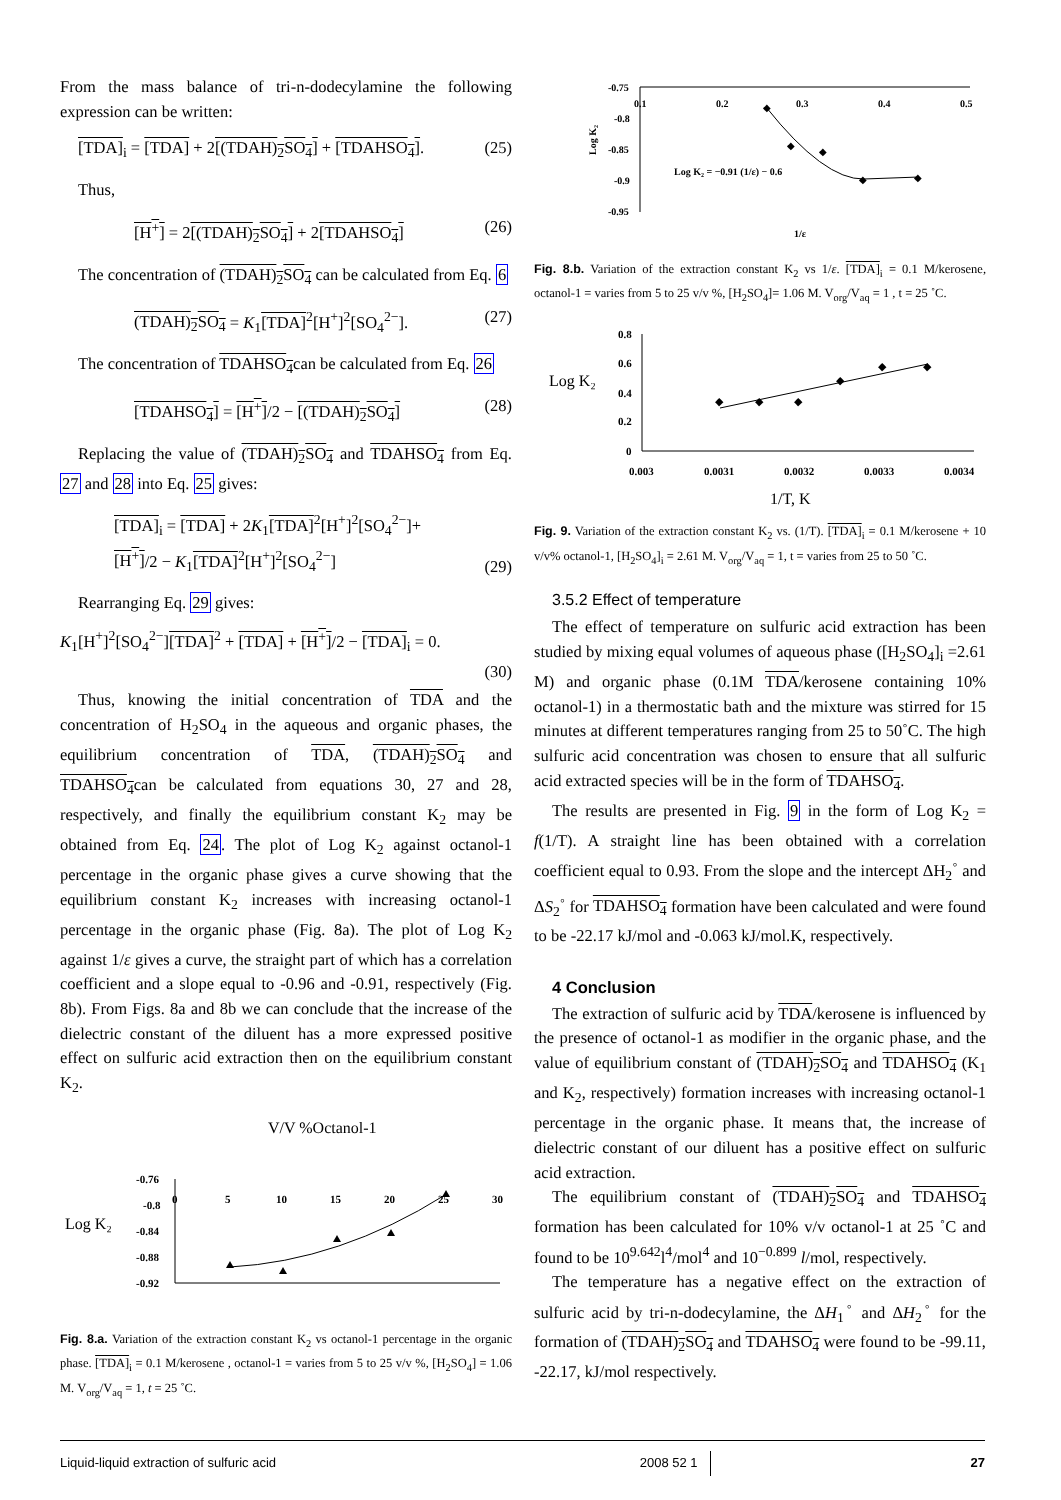From the mass balance of tri-n-dodecylamine the following expression can be written:
[TDA]<sub>i</sub> = [TDA] + 2[(TDAH)<sub>2</sub>SO<sub>4</sub>] + [TDAHSO<sub>4</sub>]. (25)
Thus,
[H<sup>+</sup>] = 2[(TDAH)<sub>2</sub>SO<sub>4</sub>] + 2[TDAHSO<sub>4</sub>] (26)
The concentration of (TDAH)<sub>2</sub>SO<sub>4</sub> can be calculated from Eq. 6
(TDAH)<sub>2</sub>SO<sub>4</sub> = K<sub>1</sub>[TDA]<sup>2</sup>[H<sup>+</sup>]<sup>2</sup>[SO<sub>4</sub><sup>2−</sup>]. (27)
The concentration of TDAHSO<sub>4</sub>can be calculated from Eq. 26
[TDAHSO<sub>4</sub>] = [H<sup>+</sup>]/2 − [(TDAH)<sub>2</sub>SO<sub>4</sub>] (28)
Replacing the value of (TDAH)<sub>2</sub>SO<sub>4</sub> and TDAHSO<sub>4</sub> from Eq. 27 and 28 into Eq. 25 gives:
[TDA]<sub>i</sub> = [TDA] + 2K<sub>1</sub>[TDA]<sup>2</sup>[H<sup>+</sup>]<sup>2</sup>[SO<sub>4</sub><sup>2−</sup>]+
[H<sup>+</sup>]/2 − K<sub>1</sub>[TDA]<sup>2</sup>[H<sup>+</sup>]<sup>2</sup>[SO<sub>4</sub><sup>2−</sup>] (29)
Rearranging Eq. 29 gives:
K<sub>1</sub>[H<sup>+</sup>]<sup>2</sup>[SO<sub>4</sub><sup>2−</sup>][TDA]<sup>2</sup> + [TDA] + [H<sup>+</sup>]/2 − [TDA]<sub>i</sub> = 0.
(30)
Thus, knowing the initial concentration of TDA and the concentration of H<sub>2</sub>SO<sub>4</sub> in the aqueous and organic phases, the equilibrium concentration of TDA, (TDAH)<sub>2</sub>SO<sub>4</sub> and TDAHSO<sub>4</sub>can be calculated from equations 30, 27 and 28, respectively, and finally the equilibrium constant K<sub>2</sub> may be obtained from Eq. 24. The plot of Log K<sub>2</sub> against octanol-1 percentage in the organic phase gives a curve showing that the equilibrium constant K<sub>2</sub> increases with increasing octanol-1 percentage in the organic phase (Fig. 8a). The plot of Log K<sub>2</sub> against 1/ε gives a curve, the straight part of which has a correlation coefficient and a slope equal to -0.96 and -0.91, respectively (Fig. 8b). From Figs. 8a and 8b we can conclude that the increase of the dielectric constant of the diluent has a more expressed positive effect on sulfuric acid extraction then on the equilibrium constant K<sub>2</sub>.
V/V %Octanol-1
Log K₂
-0.76
-0.8
-0.84
-0.88
-0.92
0
5
10
15
20
25
30
Fig. 8.a. Variation of the extraction constant K<sub>2</sub> vs octanol-1 percentage in the organic phase. [TDA]<sub>i</sub> = 0.1 M/kerosene , octanol-1 = varies from 5 to 25 v/v %, [H<sub>2</sub>SO<sub>4</sub>] = 1.06 M. V<sub>org</sub>/V<sub>aq</sub> = 1, t = 25 ˚C.
-0.75
-0.8
-0.85
-0.9
-0.95
0.1
0.2
0.3
0.4
0.5
Log K₂ = −0.91 (1/ε) − 0.6
1/ε
Log K₂
◆
◆
◆
◆
◆
Fig. 8.b. Variation of the extraction constant K<sub>2</sub> vs 1/ε. [TDA]<sub>i</sub> = 0.1 M/kerosene, octanol-1 = varies from 5 to 25 v/v %, [H<sub>2</sub>SO<sub>4</sub>]= 1.06 M. V<sub>org</sub>/V<sub>aq</sub> = 1 , t = 25 ˚C.
Log K₂
0.8
0.6
0.4
0.2
0
0.003
0.0031
0.0032
0.0033
0.0034
1/T, K
◆
◆
◆
◆
◆
◆
Fig. 9. Variation of the extraction constant K<sub>2</sub> vs. (1/T). [TDA]<sub>i</sub> = 0.1 M/kerosene + 10 v/v% octanol-1, [H<sub>2</sub>SO<sub>4</sub>]<sub>i</sub> = 2.61 M. V<sub>org</sub>/V<sub>aq</sub> = 1, t = varies from 25 to 50 ˚C.
3.5.2 Effect of temperature
The effect of temperature on sulfuric acid extraction has been studied by mixing equal volumes of aqueous phase ([H<sub>2</sub>SO<sub>4</sub>]<sub>i</sub> =2.61 M) and organic phase (0.1M TDA/kerosene containing 10% octanol-1) in a thermostatic bath and the mixture was stirred for 15 minutes at different temperatures ranging from 25 to 50˚C. The high sulfuric acid concentration was chosen to ensure that all sulfuric acid extracted species will be in the form of TDAHSO<sub>4</sub>.
The results are presented in Fig. 9 in the form of Log K<sub>2</sub> = f(1/T). A straight line has been obtained with a correlation coefficient equal to 0.93. From the slope and the intercept ΔH<sub>2</sub><sup>◦</sup> and ΔS<sub>2</sub><sup>◦</sup> for TDAHSO<sub>4</sub> formation have been calculated and were found to be -22.17 kJ/mol and -0.063 kJ/mol.K, respectively.
4 Conclusion
The extraction of sulfuric acid by TDA/kerosene is influenced by the presence of octanol-1 as modifier in the organic phase, and the value of equilibrium constant of (TDAH)<sub>2</sub>SO<sub>4</sub> and TDAHSO<sub>4</sub> (K<sub>1</sub> and K<sub>2</sub>, respectively) formation increases with increasing octanol-1 percentage in the organic phase. It means that, the increase of dielectric constant of our diluent has a positive effect on sulfuric acid extraction.
The equilibrium constant of (TDAH)<sub>2</sub>SO<sub>4</sub> and TDAHSO<sub>4</sub> formation has been calculated for 10% v/v octanol-1 at 25 ˚C and found to be 10<sup>9.642</sup>l<sup>4</sup>/mol<sup>4</sup> and 10<sup>−0.899</sup> l/mol, respectively.
The temperature has a negative effect on the extraction of sulfuric acid by tri-n-dodecylamine, the ΔH<sub>1</sub><sup>◦</sup> and ΔH<sub>2</sub><sup>◦</sup> for the formation of (TDAH)<sub>2</sub>SO<sub>4</sub> and TDAHSO<sub>4</sub> were found to be -99.11, -22.17, kJ/mol respectively.
Liquid-liquid extraction of sulfuric acid 2008 52 1 27